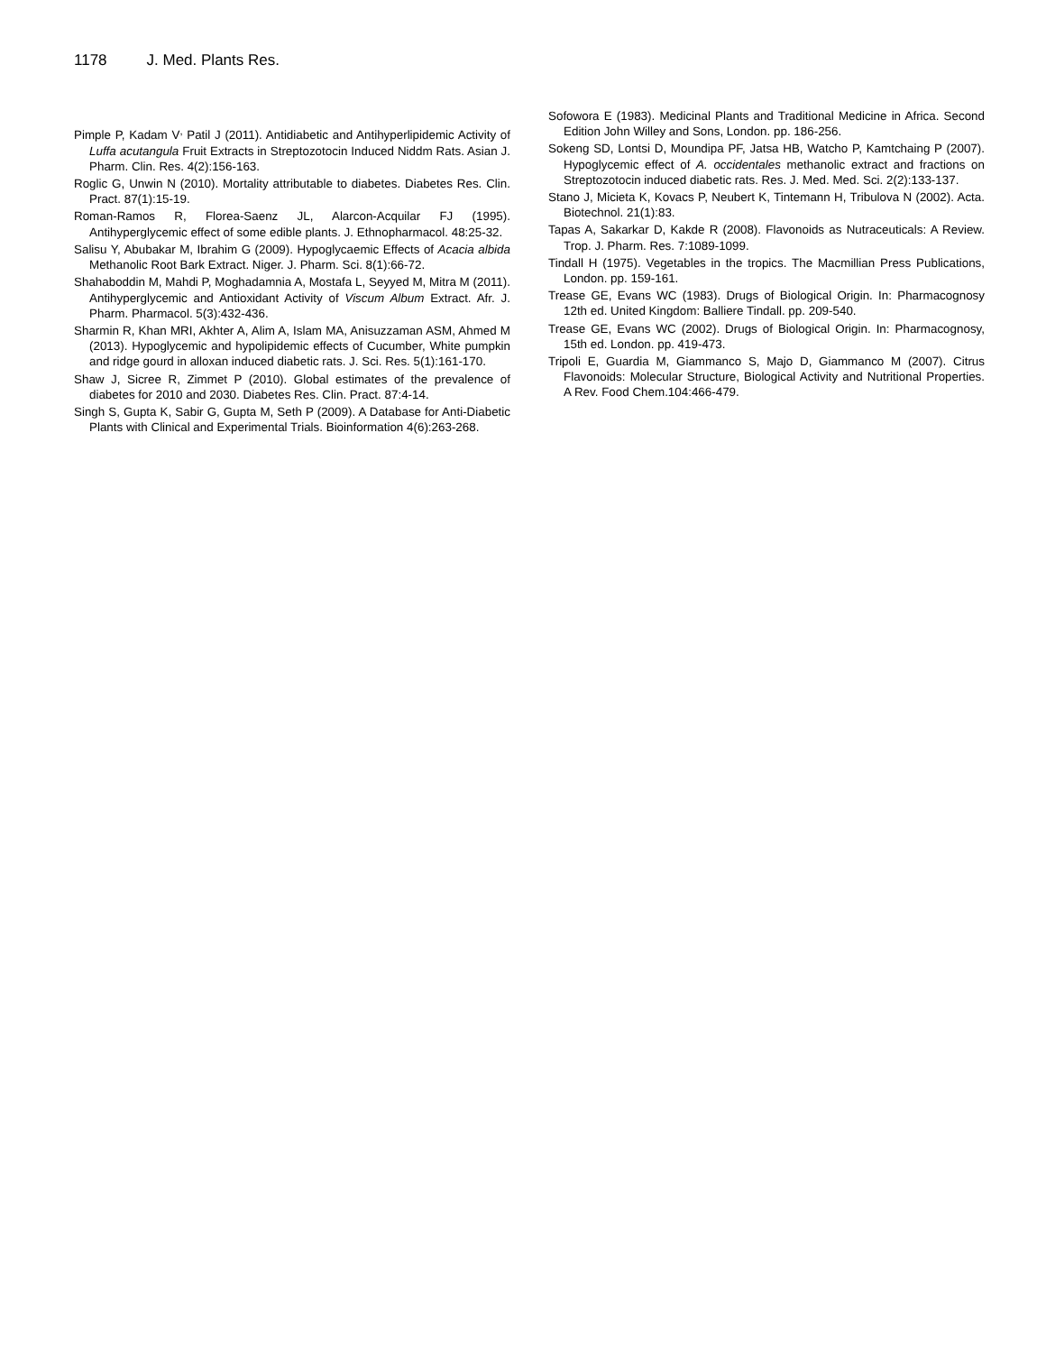1178 J. Med. Plants Res.
Pimple P, Kadam V<sup>,</sup> Patil J (2011). Antidiabetic and Antihyperlipidemic Activity of Luffa acutangula Fruit Extracts in Streptozotocin Induced Niddm Rats. Asian J. Pharm. Clin. Res. 4(2):156-163.
Roglic G, Unwin N (2010). Mortality attributable to diabetes. Diabetes Res. Clin. Pract. 87(1):15-19.
Roman-Ramos R, Florea-Saenz JL, Alarcon-Acquilar FJ (1995). Antihyperglycemic effect of some edible plants. J. Ethnopharmacol. 48:25-32.
Salisu Y, Abubakar M, Ibrahim G (2009). Hypoglycaemic Effects of Acacia albida Methanolic Root Bark Extract. Niger. J. Pharm. Sci. 8(1):66-72.
Shahaboddin M, Mahdi P, Moghadamnia A, Mostafa L, Seyyed M, Mitra M (2011). Antihyperglycemic and Antioxidant Activity of Viscum Album Extract. Afr. J. Pharm. Pharmacol. 5(3):432-436.
Sharmin R, Khan MRI, Akhter A, Alim A, Islam MA, Anisuzzaman ASM, Ahmed M (2013). Hypoglycemic and hypolipidemic effects of Cucumber, White pumpkin and ridge gourd in alloxan induced diabetic rats. J. Sci. Res. 5(1):161-170.
Shaw J, Sicree R, Zimmet P (2010). Global estimates of the prevalence of diabetes for 2010 and 2030. Diabetes Res. Clin. Pract. 87:4-14.
Singh S, Gupta K, Sabir G, Gupta M, Seth P (2009). A Database for Anti-Diabetic Plants with Clinical and Experimental Trials. Bioinformation 4(6):263-268.
Sofowora E (1983). Medicinal Plants and Traditional Medicine in Africa. Second Edition John Willey and Sons, London. pp. 186-256.
Sokeng SD, Lontsi D, Moundipa PF, Jatsa HB, Watcho P, Kamtchaing P (2007). Hypoglycemic effect of A. occidentales methanolic extract and fractions on Streptozotocin induced diabetic rats. Res. J. Med. Med. Sci. 2(2):133-137.
Stano J, Micieta K, Kovacs P, Neubert K, Tintemann H, Tribulova N (2002). Acta. Biotechnol. 21(1):83.
Tapas A, Sakarkar D, Kakde R (2008). Flavonoids as Nutraceuticals: A Review. Trop. J. Pharm. Res. 7:1089-1099.
Tindall H (1975). Vegetables in the tropics. The Macmillian Press Publications, London. pp. 159-161.
Trease GE, Evans WC (1983). Drugs of Biological Origin. In: Pharmacognosy 12th ed. United Kingdom: Balliere Tindall. pp. 209-540.
Trease GE, Evans WC (2002). Drugs of Biological Origin. In: Pharmacognosy, 15th ed. London. pp. 419-473.
Tripoli E, Guardia M, Giammanco S, Majo D, Giammanco M (2007). Citrus Flavonoids: Molecular Structure, Biological Activity and Nutritional Properties. A Rev. Food Chem.104:466-479.